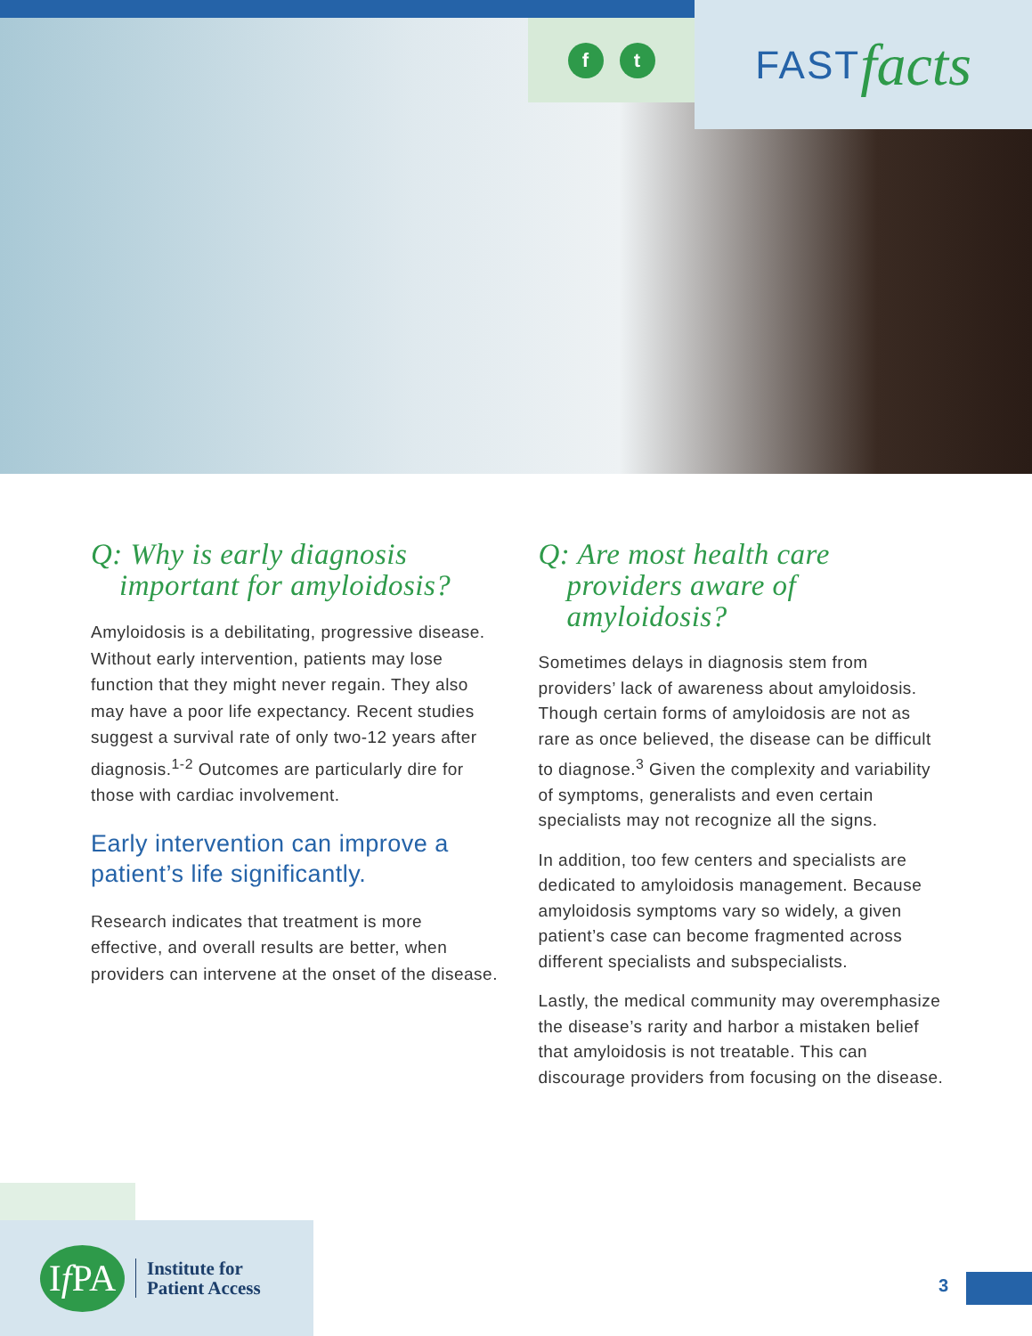ft
FAST facts
Q: Why is early diagnosis important for amyloidosis?
Amyloidosis is a debilitating, progressive disease. Without early intervention, patients may lose function that they might never regain. They also may have a poor life expectancy. Recent studies suggest a survival rate of only two-12 years after diagnosis.<sup>1-2</sup> Outcomes are particularly dire for those with cardiac involvement.
Early intervention can improve a patient’s life significantly.
Research indicates that treatment is more effective, and overall results are better, when providers can intervene at the onset of the disease.
Q: Are most health care providers aware of amyloidosis?
Sometimes delays in diagnosis stem from providers’ lack of awareness about amyloidosis. Though certain forms of amyloidosis are not as rare as once believed, the disease can be difficult to diagnose.<sup>3</sup> Given the complexity and variability of symptoms, generalists and even certain specialists may not recognize all the signs.
In addition, too few centers and specialists are dedicated to amyloidosis management. Because amyloidosis symptoms vary so widely, a given patient’s case can become fragmented across different specialists and subspecialists.
Lastly, the medical community may overemphasize the disease’s rarity and harbor a mistaken belief that amyloidosis is not treatable. This can discourage providers from focusing on the disease.
I f PA
Institute for
Patient Access
3